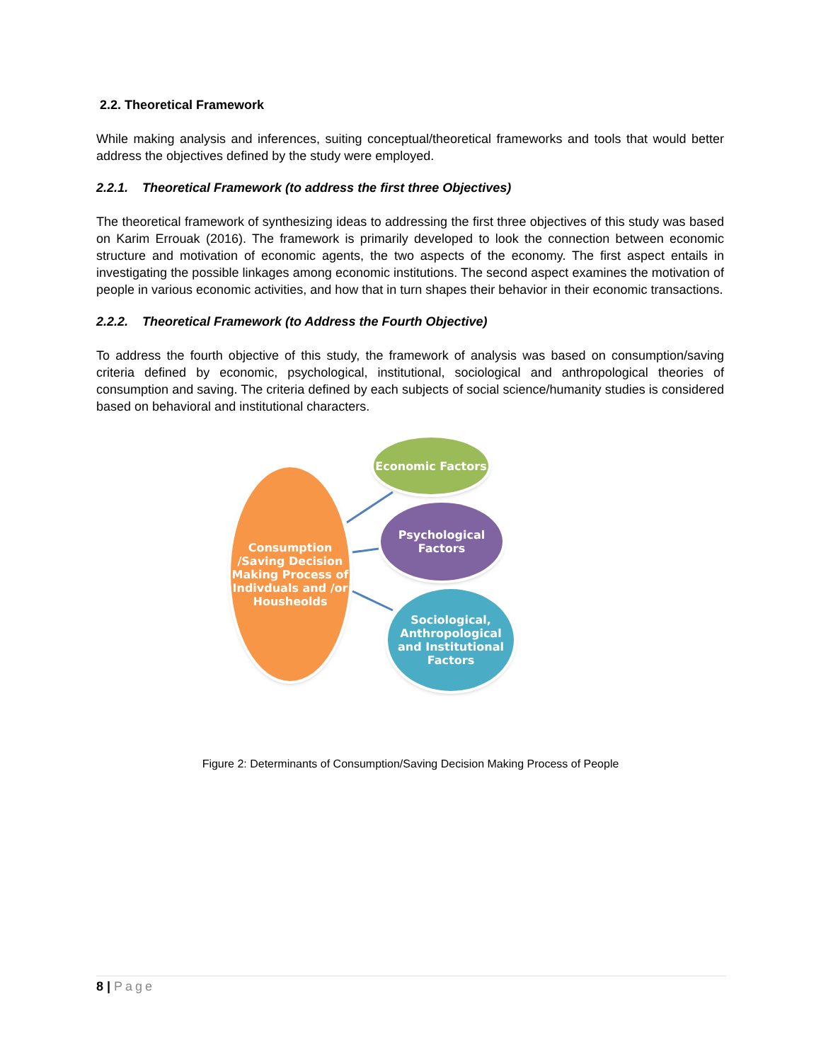2.2. Theoretical Framework
While making analysis and inferences, suiting conceptual/theoretical frameworks and tools that would better address the objectives defined by the study were employed.
2.2.1. Theoretical Framework (to address the first three Objectives)
The theoretical framework of synthesizing ideas to addressing the first three objectives of this study was based on Karim Errouak (2016). The framework is primarily developed to look the connection between economic structure and motivation of economic agents, the two aspects of the economy. The first aspect entails in investigating the possible linkages among economic institutions. The second aspect examines the motivation of people in various economic activities, and how that in turn shapes their behavior in their economic transactions.
2.2.2. Theoretical Framework (to Address the Fourth Objective)
To address the fourth objective of this study, the framework of analysis was based on consumption/saving criteria defined by economic, psychological, institutional, sociological and anthropological theories of consumption and saving. The criteria defined by each subjects of social science/humanity studies is considered based on behavioral and institutional characters.
Consumption /Saving Decision Making Process of Indivduals and /or Housheolds
Economic Factors
Psychological Factors
Sociological, Anthropological and Institutional Factors
Figure 2: Determinants of Consumption/Saving Decision Making Process of People
8 | Page